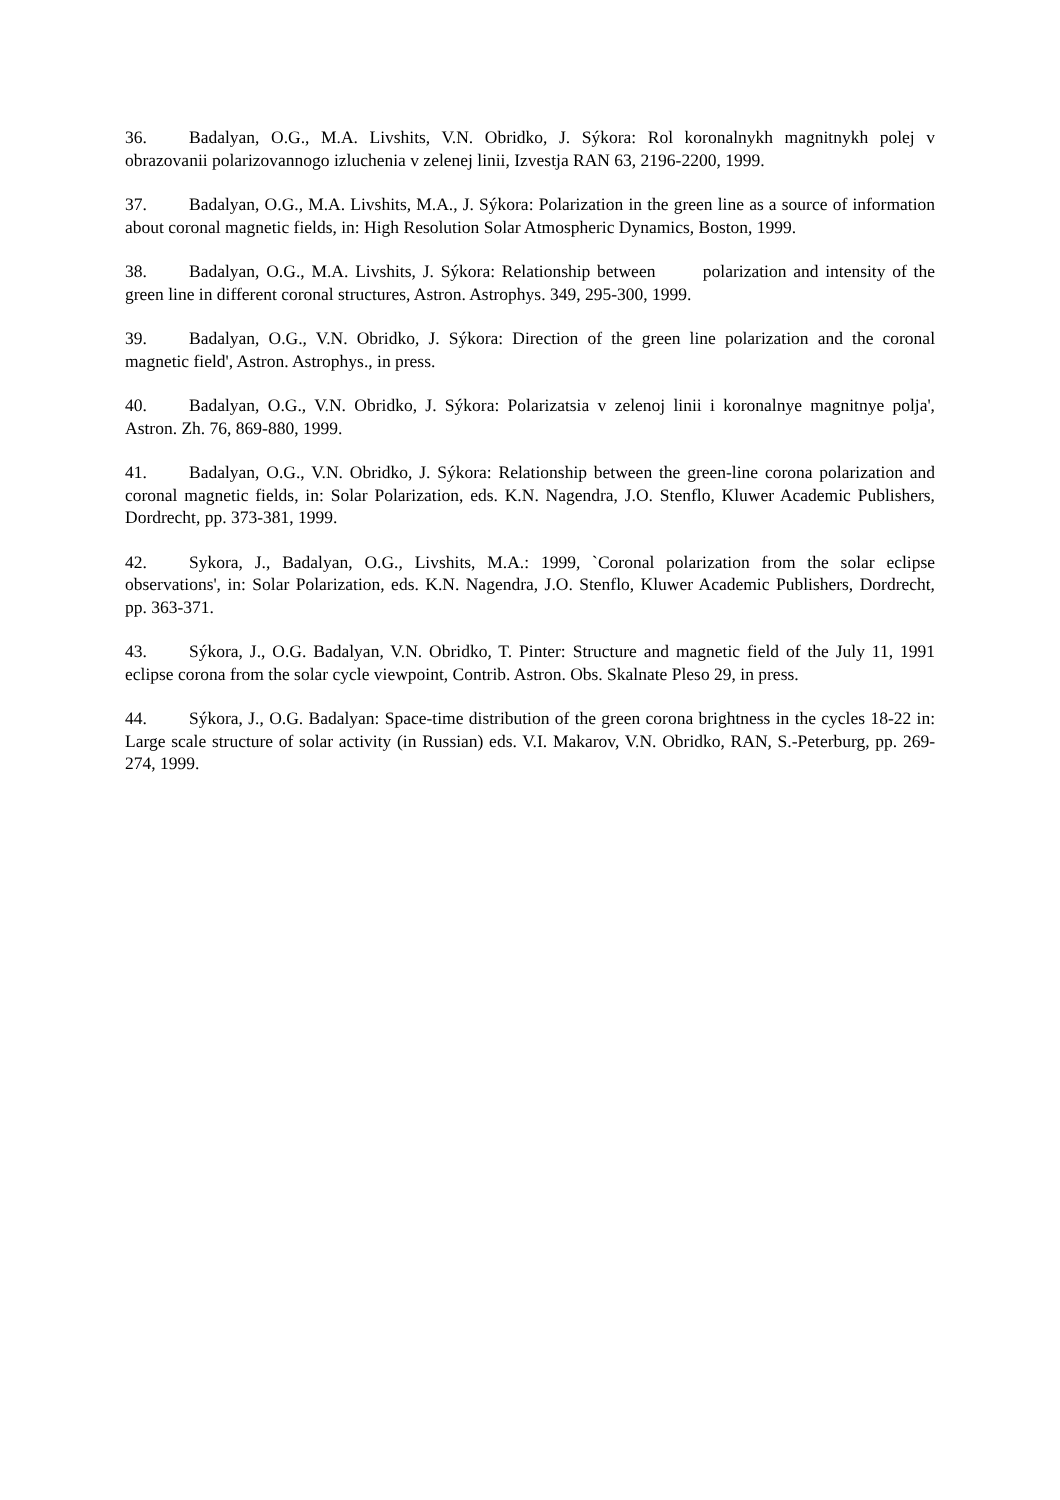36. Badalyan, O.G., M.A. Livshits, V.N. Obridko, J. Sýkora: Rol koronalnykh magnitnykh polej v obrazovanii polarizovannogo izluchenia v zelenej linii, Izvestja RAN 63, 2196-2200, 1999.
37. Badalyan, O.G., M.A. Livshits, M.A., J. Sýkora: Polarization in the green line as a source of information about coronal magnetic fields, in: High Resolution Solar Atmospheric Dynamics, Boston, 1999.
38. Badalyan, O.G., M.A. Livshits, J. Sýkora: Relationship between polarization and intensity of the green line in different coronal structures, Astron. Astrophys. 349, 295-300, 1999.
39. Badalyan, O.G., V.N. Obridko, J. Sýkora: Direction of the green line polarization and the coronal magnetic field', Astron. Astrophys., in press.
40. Badalyan, O.G., V.N. Obridko, J. Sýkora: Polarizatsia v zelenoj linii i koronalnye magnitnye polja', Astron. Zh. 76, 869-880, 1999.
41. Badalyan, O.G., V.N. Obridko, J. Sýkora: Relationship between the green-line corona polarization and coronal magnetic fields, in: Solar Polarization, eds. K.N. Nagendra, J.O. Stenflo, Kluwer Academic Publishers, Dordrecht, pp. 373-381, 1999.
42. Sykora, J., Badalyan, O.G., Livshits, M.A.: 1999, `Coronal polarization from the solar eclipse observations', in: Solar Polarization, eds. K.N. Nagendra, J.O. Stenflo, Kluwer Academic Publishers, Dordrecht, pp. 363-371.
43. Sýkora, J., O.G. Badalyan, V.N. Obridko, T. Pinter: Structure and magnetic field of the July 11, 1991 eclipse corona from the solar cycle viewpoint, Contrib. Astron. Obs. Skalnate Pleso 29, in press.
44. Sýkora, J., O.G. Badalyan: Space-time distribution of the green corona brightness in the cycles 18-22 in: Large scale structure of solar activity (in Russian) eds. V.I. Makarov, V.N. Obridko, RAN, S.-Peterburg, pp. 269-274, 1999.